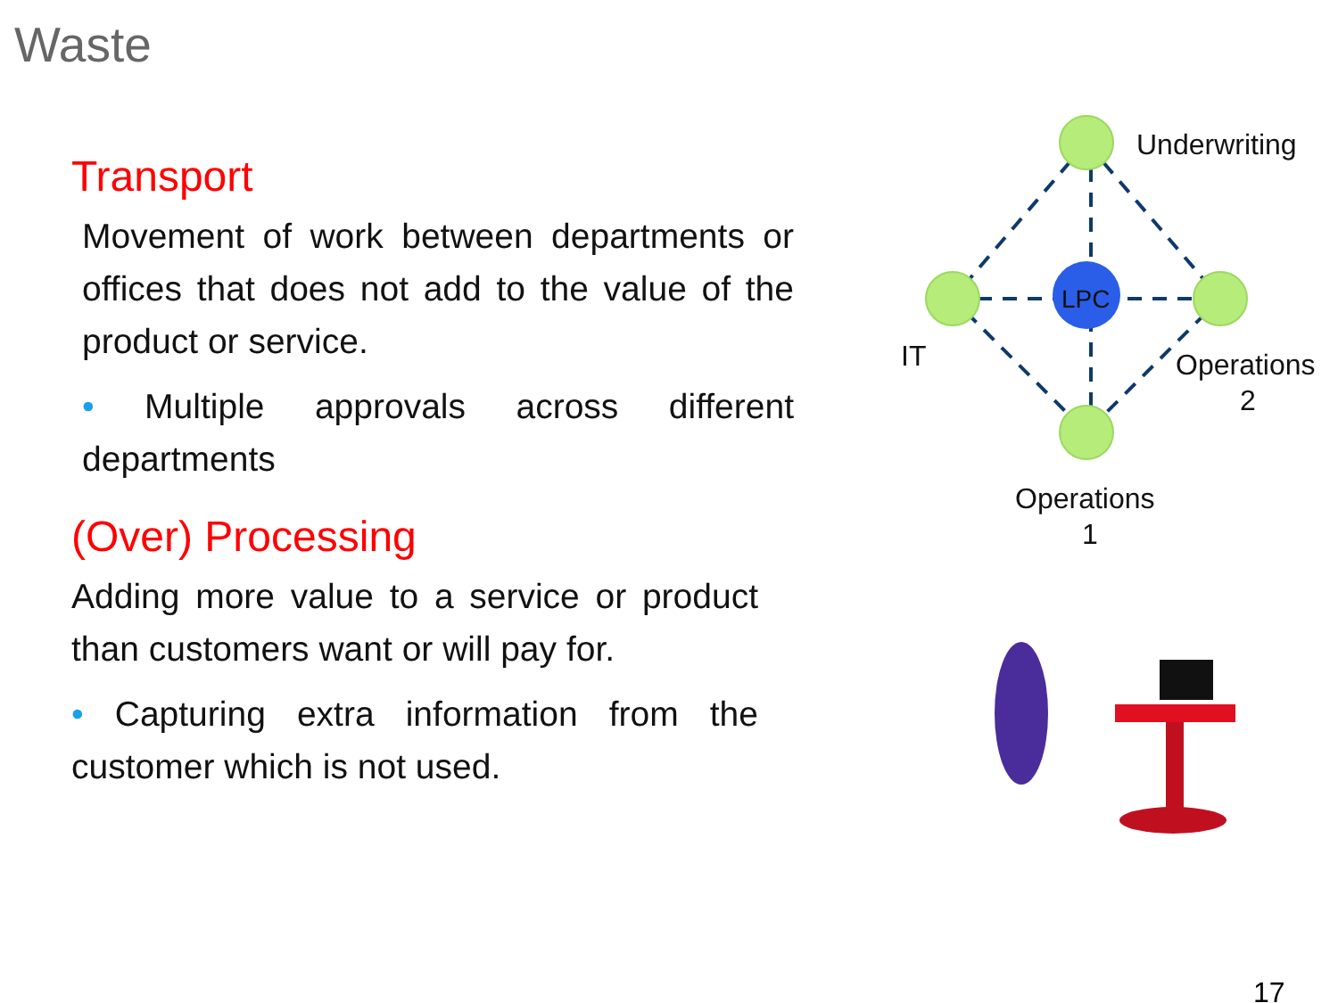Waste
Transport
Movement of work between departments or offices that does not add to the value of the product or service.
• Multiple approvals across different departments
(Over) Processing
Adding more value to a service or product than customers want or will pay for.
• Capturing extra information from the customer which is not used.
LPC
Underwriting
IT
Operations
2
Operations
1
17